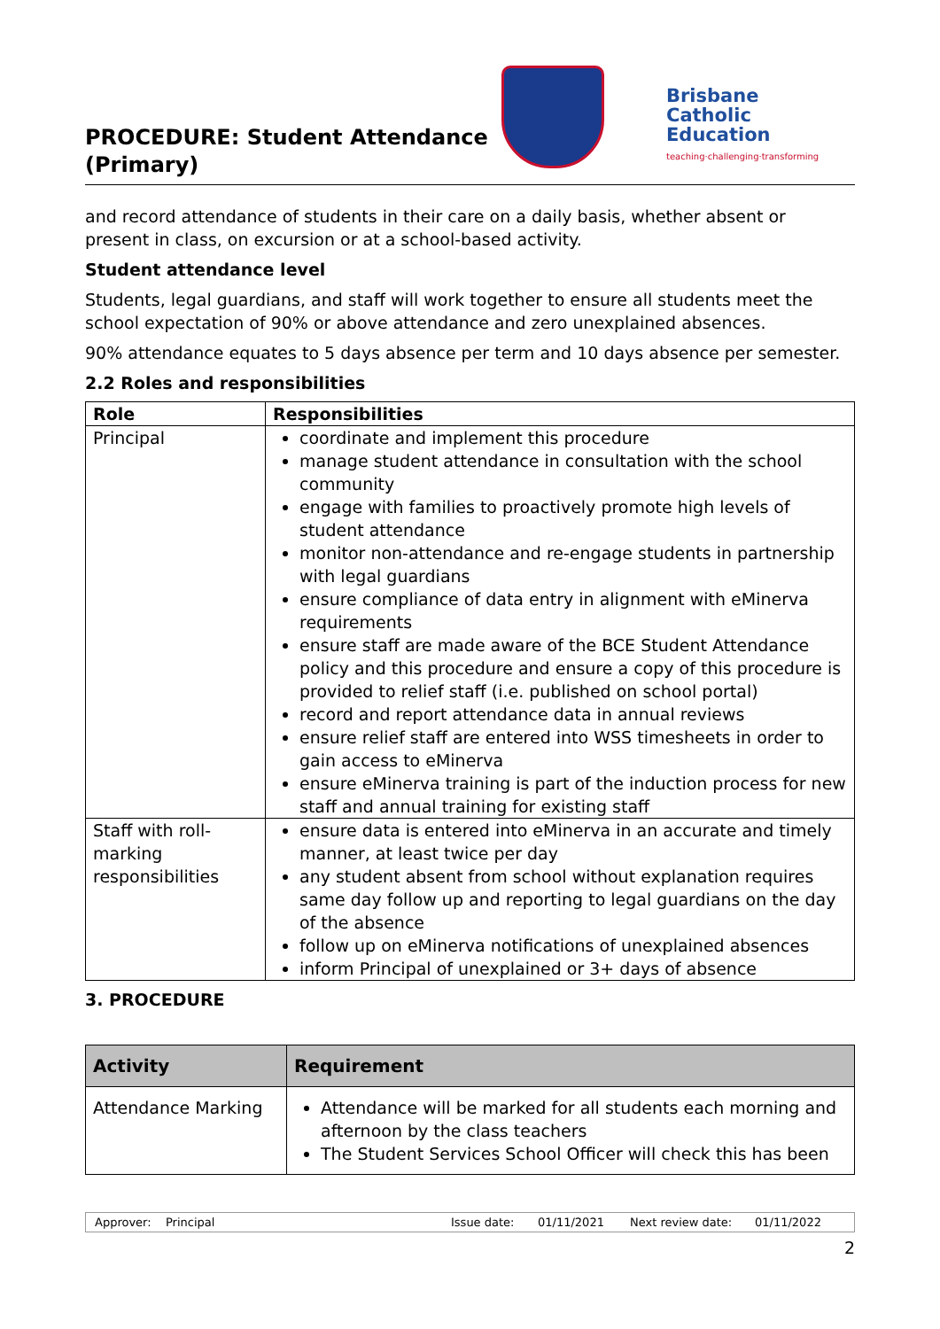PROCEDURE: Student Attendance (Primary)
Brisbane
Catholic
Education
teaching·challenging·transforming
and record attendance of students in their care on a daily basis, whether absent or present in class, on excursion or at a school-based activity.
Student attendance level
Students, legal guardians, and staff will work together to ensure all students meet the school expectation of 90% or above attendance and zero unexplained absences.
90% attendance equates to 5 days absence per term and 10 days absence per semester.
2.2 Roles and responsibilities
| Role | Responsibilities |
| --- | --- |
| Principal | coordinate and implement this procedure manage student attendance in consultation with the school community engage with families to proactively promote high levels of student attendance monitor non-attendance and re-engage students in partnership with legal guardians ensure compliance of data entry in alignment with eMinerva requirements ensure staff are made aware of the BCE Student Attendance policy and this procedure and ensure a copy of this procedure is provided to relief staff (i.e. published on school portal) record and report attendance data in annual reviews ensure relief staff are entered into WSS timesheets in order to gain access to eMinerva ensure eMinerva training is part of the induction process for new staff and annual training for existing staff |
| Staff with roll-marking responsibilities | ensure data is entered into eMinerva in an accurate and timely manner, at least twice per day any student absent from school without explanation requires same day follow up and reporting to legal guardians on the day of the absence follow up on eMinerva notifications of unexplained absences inform Principal of unexplained or 3+ days of absence |
3. PROCEDURE
| Activity | Requirement |
| --- | --- |
| Attendance Marking | Attendance will be marked for all students each morning and afternoon by the class teachers The Student Services School Officer will check this has been |
Approver: Principal Issue date: 01/11/2021 Next review date: 01/11/2022
2